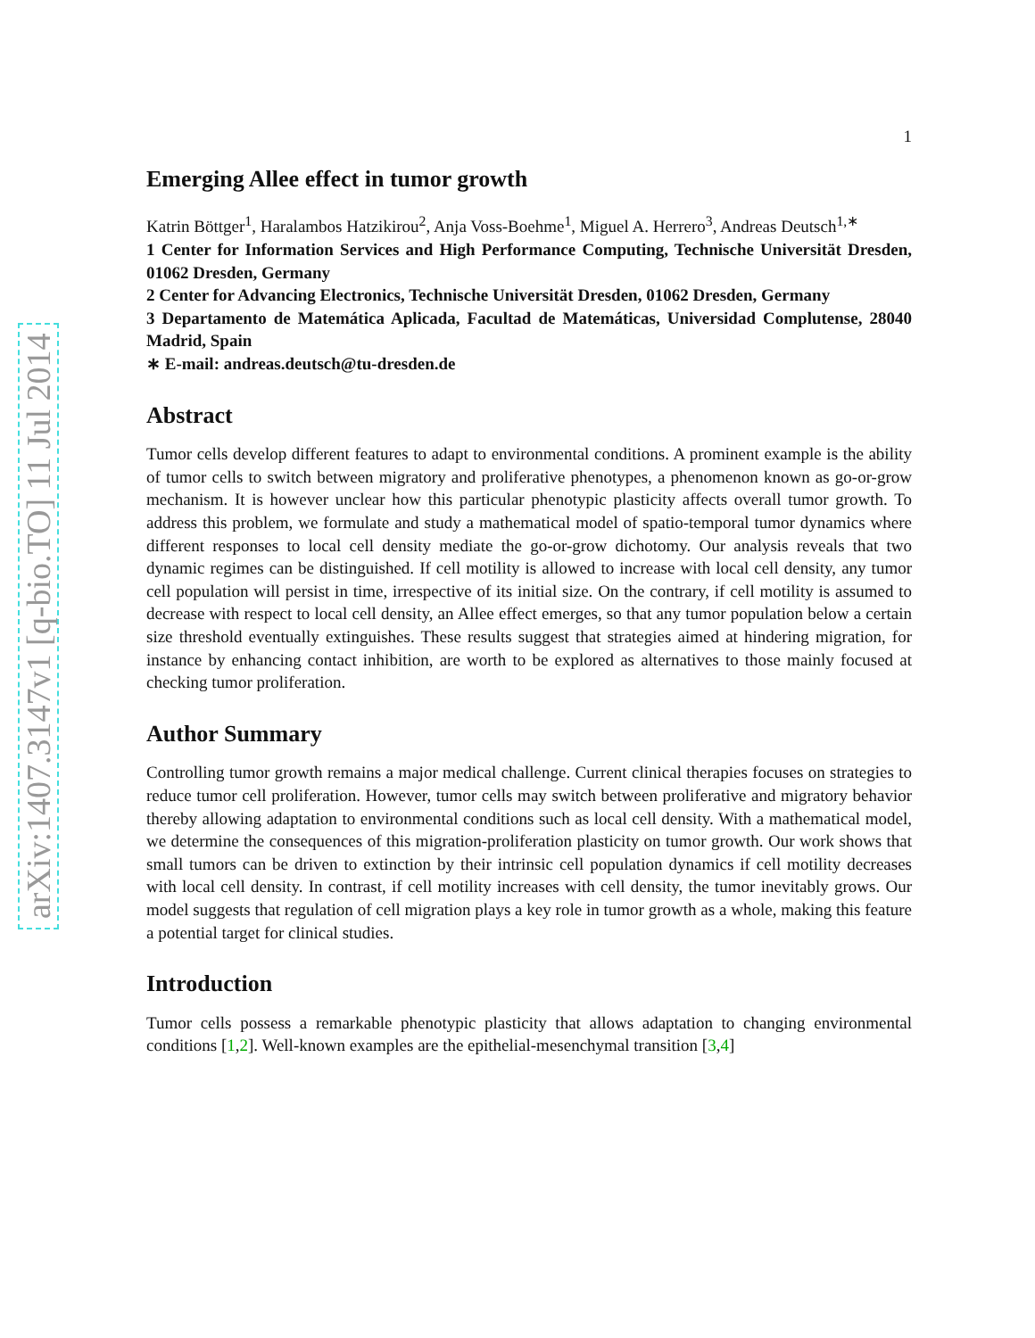arXiv:1407.3147v1 [q-bio.TO] 11 Jul 2014
1
Emerging Allee effect in tumor growth
Katrin Böttger<sup>1</sup>, Haralambos Hatzikirou<sup>2</sup>, Anja Voss-Boehme<sup>1</sup>, Miguel A. Herrero<sup>3</sup>, Andreas Deutsch<sup>1,∗</sup>
1 Center for Information Services and High Performance Computing, Technische Universität Dresden, 01062 Dresden, Germany
2 Center for Advancing Electronics, Technische Universität Dresden, 01062 Dresden, Germany
3 Departamento de Matemática Aplicada, Facultad de Matemáticas, Universidad Complutense, 28040 Madrid, Spain
∗ E-mail: andreas.deutsch@tu-dresden.de
Abstract
Tumor cells develop different features to adapt to environmental conditions. A prominent example is the ability of tumor cells to switch between migratory and proliferative phenotypes, a phenomenon known as go-or-grow mechanism. It is however unclear how this particular phenotypic plasticity affects overall tumor growth. To address this problem, we formulate and study a mathematical model of spatio-temporal tumor dynamics where different responses to local cell density mediate the go-or-grow dichotomy. Our analysis reveals that two dynamic regimes can be distinguished. If cell motility is allowed to increase with local cell density, any tumor cell population will persist in time, irrespective of its initial size. On the contrary, if cell motility is assumed to decrease with respect to local cell density, an Allee effect emerges, so that any tumor population below a certain size threshold eventually extinguishes. These results suggest that strategies aimed at hindering migration, for instance by enhancing contact inhibition, are worth to be explored as alternatives to those mainly focused at checking tumor proliferation.
Author Summary
Controlling tumor growth remains a major medical challenge. Current clinical therapies focuses on strategies to reduce tumor cell proliferation. However, tumor cells may switch between proliferative and migratory behavior thereby allowing adaptation to environmental conditions such as local cell density. With a mathematical model, we determine the consequences of this migration-proliferation plasticity on tumor growth. Our work shows that small tumors can be driven to extinction by their intrinsic cell population dynamics if cell motility decreases with local cell density. In contrast, if cell motility increases with cell density, the tumor inevitably grows. Our model suggests that regulation of cell migration plays a key role in tumor growth as a whole, making this feature a potential target for clinical studies.
Introduction
Tumor cells possess a remarkable phenotypic plasticity that allows adaptation to changing environmental conditions [1,2]. Well-known examples are the epithelial-mesenchymal transition [3,4]